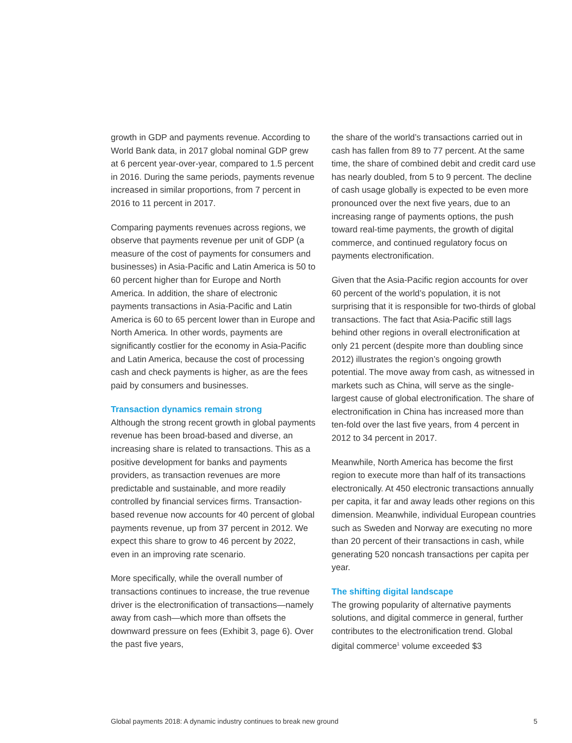growth in GDP and payments revenue. According to World Bank data, in 2017 global nominal GDP grew at 6 percent year-over-year, compared to 1.5 percent in 2016. During the same periods, payments revenue increased in similar proportions, from 7 percent in 2016 to 11 percent in 2017.
Comparing payments revenues across regions, we observe that payments revenue per unit of GDP (a measure of the cost of payments for consumers and businesses) in Asia-Pacific and Latin America is 50 to 60 percent higher than for Europe and North America. In addition, the share of electronic payments transactions in Asia-Pacific and Latin America is 60 to 65 percent lower than in Europe and North America. In other words, payments are significantly costlier for the economy in Asia-Pacific and Latin America, because the cost of processing cash and check payments is higher, as are the fees paid by consumers and businesses.
Transaction dynamics remain strong
Although the strong recent growth in global payments revenue has been broad-based and diverse, an increasing share is related to transactions. This as a positive development for banks and payments providers, as transaction revenues are more predictable and sustainable, and more readily controlled by financial services firms. Transaction-based revenue now accounts for 40 percent of global payments revenue, up from 37 percent in 2012. We expect this share to grow to 46 percent by 2022, even in an improving rate scenario.
More specifically, while the overall number of transactions continues to increase, the true revenue driver is the electronification of transactions—namely away from cash—which more than offsets the downward pressure on fees (Exhibit 3, page 6). Over the past five years,
the share of the world’s transactions carried out in cash has fallen from 89 to 77 percent. At the same time, the share of combined debit and credit card use has nearly doubled, from 5 to 9 percent. The decline of cash usage globally is expected to be even more pronounced over the next five years, due to an increasing range of payments options, the push toward real-time payments, the growth of digital commerce, and continued regulatory focus on payments electronification.
Given that the Asia-Pacific region accounts for over 60 percent of the world’s population, it is not surprising that it is responsible for two-thirds of global transactions. The fact that Asia-Pacific still lags behind other regions in overall electronification at only 21 percent (despite more than doubling since 2012) illustrates the region’s ongoing growth potential. The move away from cash, as witnessed in markets such as China, will serve as the single-largest cause of global electronification. The share of electronification in China has increased more than ten-fold over the last five years, from 4 percent in 2012 to 34 percent in 2017.
Meanwhile, North America has become the first region to execute more than half of its transactions electronically. At 450 electronic transactions annually per capita, it far and away leads other regions on this dimension. Meanwhile, individual European countries such as Sweden and Norway are executing no more than 20 percent of their transactions in cash, while generating 520 noncash transactions per capita per year.
The shifting digital landscape
The growing popularity of alternative payments solutions, and digital commerce in general, further contributes to the electronification trend. Global digital commerce<sup>1</sup> volume exceeded $3
Global payments 2018: A dynamic industry continues to break new ground 5